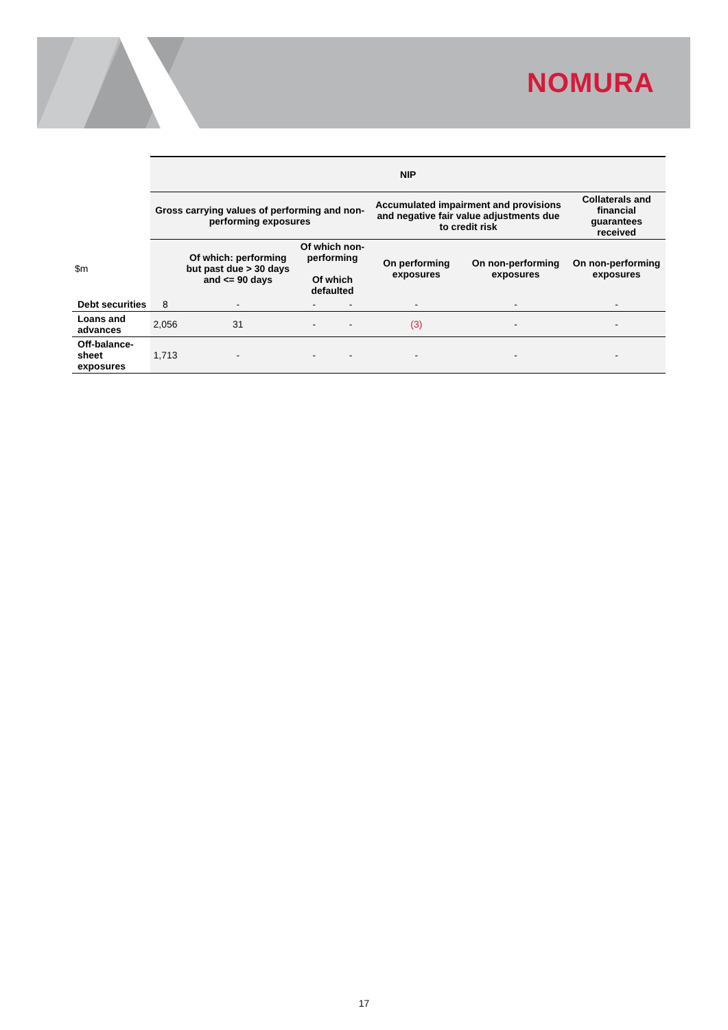NOMURA
| | NIP | | | | | | |
| | Gross carrying values of performing and non-performing exposures | | | | Accumulated impairment and provisions and negative fair value adjustments due to credit risk | | Collaterals and financial guarantees received |
| $m | | Of which: performing but past due > 30 days and <= 90 days | Of which non-performing Of which defaulted | | On performing exposures | On non-performing exposures | On non-performing exposures |
| Debt securities | 8 | - | - | - | - | - | - |
| Loans and advances | 2,056 | 31 | - | - | (3) | - | - |
| Off-balance-sheet exposures | 1,713 | - | - | - | - | - | - |
17